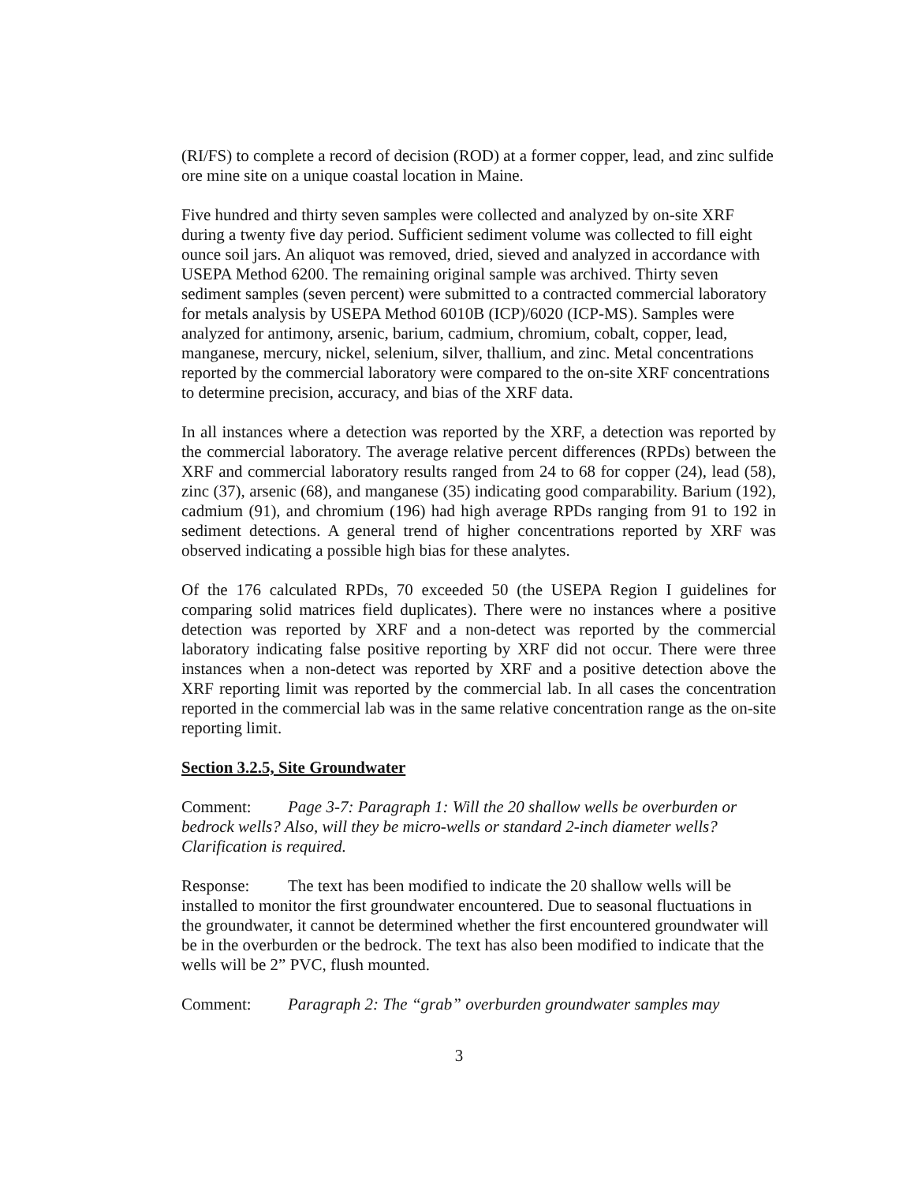(RI/FS) to complete a record of decision (ROD) at a former copper, lead, and zinc sulfide ore mine site on a unique coastal location in Maine.
Five hundred and thirty seven samples were collected and analyzed by on-site XRF during a twenty five day period. Sufficient sediment volume was collected to fill eight ounce soil jars. An aliquot was removed, dried, sieved and analyzed in accordance with USEPA Method 6200. The remaining original sample was archived. Thirty seven sediment samples (seven percent) were submitted to a contracted commercial laboratory for metals analysis by USEPA Method 6010B (ICP)/6020 (ICP-MS). Samples were analyzed for antimony, arsenic, barium, cadmium, chromium, cobalt, copper, lead, manganese, mercury, nickel, selenium, silver, thallium, and zinc. Metal concentrations reported by the commercial laboratory were compared to the on-site XRF concentrations to determine precision, accuracy, and bias of the XRF data.
In all instances where a detection was reported by the XRF, a detection was reported by the commercial laboratory. The average relative percent differences (RPDs) between the XRF and commercial laboratory results ranged from 24 to 68 for copper (24), lead (58), zinc (37), arsenic (68), and manganese (35) indicating good comparability. Barium (192), cadmium (91), and chromium (196) had high average RPDs ranging from 91 to 192 in sediment detections. A general trend of higher concentrations reported by XRF was observed indicating a possible high bias for these analytes.
Of the 176 calculated RPDs, 70 exceeded 50 (the USEPA Region I guidelines for comparing solid matrices field duplicates). There were no instances where a positive detection was reported by XRF and a non-detect was reported by the commercial laboratory indicating false positive reporting by XRF did not occur. There were three instances when a non-detect was reported by XRF and a positive detection above the XRF reporting limit was reported by the commercial lab. In all cases the concentration reported in the commercial lab was in the same relative concentration range as the on-site reporting limit.
Section 3.2.5, Site Groundwater
Comment: Page 3-7: Paragraph 1: Will the 20 shallow wells be overburden or bedrock wells? Also, will they be micro-wells or standard 2-inch diameter wells? Clarification is required.
Response: The text has been modified to indicate the 20 shallow wells will be installed to monitor the first groundwater encountered. Due to seasonal fluctuations in the groundwater, it cannot be determined whether the first encountered groundwater will be in the overburden or the bedrock. The text has also been modified to indicate that the wells will be 2” PVC, flush mounted.
Comment: Paragraph 2: The “grab” overburden groundwater samples may
3